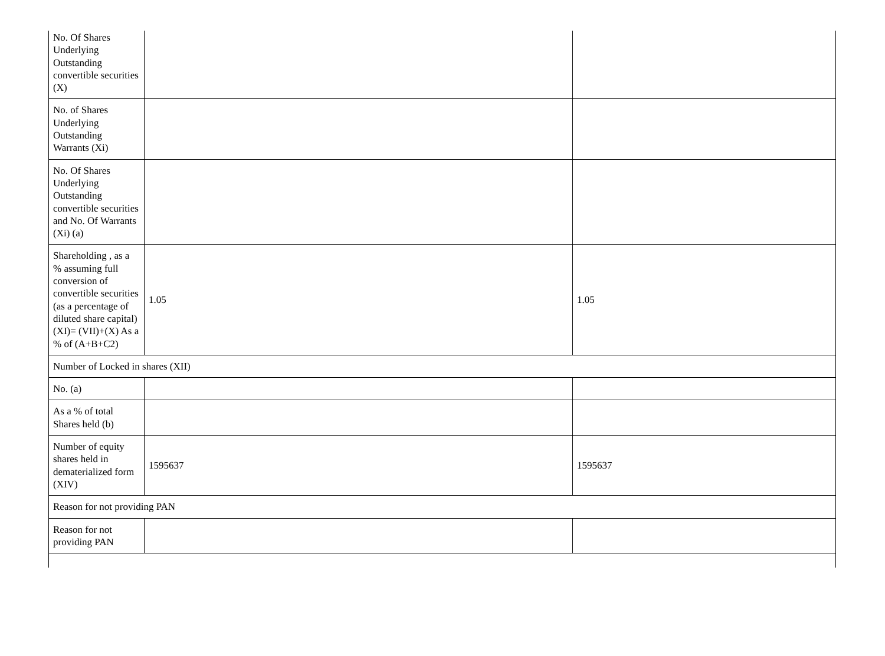| No. Of Shares Underlying Outstanding convertible securities (X) | | |
| No. of Shares Underlying Outstanding Warrants (Xi) | | |
| No. Of Shares Underlying Outstanding convertible securities and No. Of Warrants (Xi) (a) | | |
| Shareholding , as a % assuming full conversion of convertible securities (as a percentage of diluted share capital) (XI)= (VII)+(X) As a % of (A+B+C2) | 1.05 | 1.05 |
| Number of Locked in shares (XII) | | |
| No. (a) | | |
| As a % of total Shares held (b) | | |
| Number of equity shares held in dematerialized form (XIV) | 1595637 | 1595637 |
| Reason for not providing PAN | | |
| Reason for not providing PAN | | |